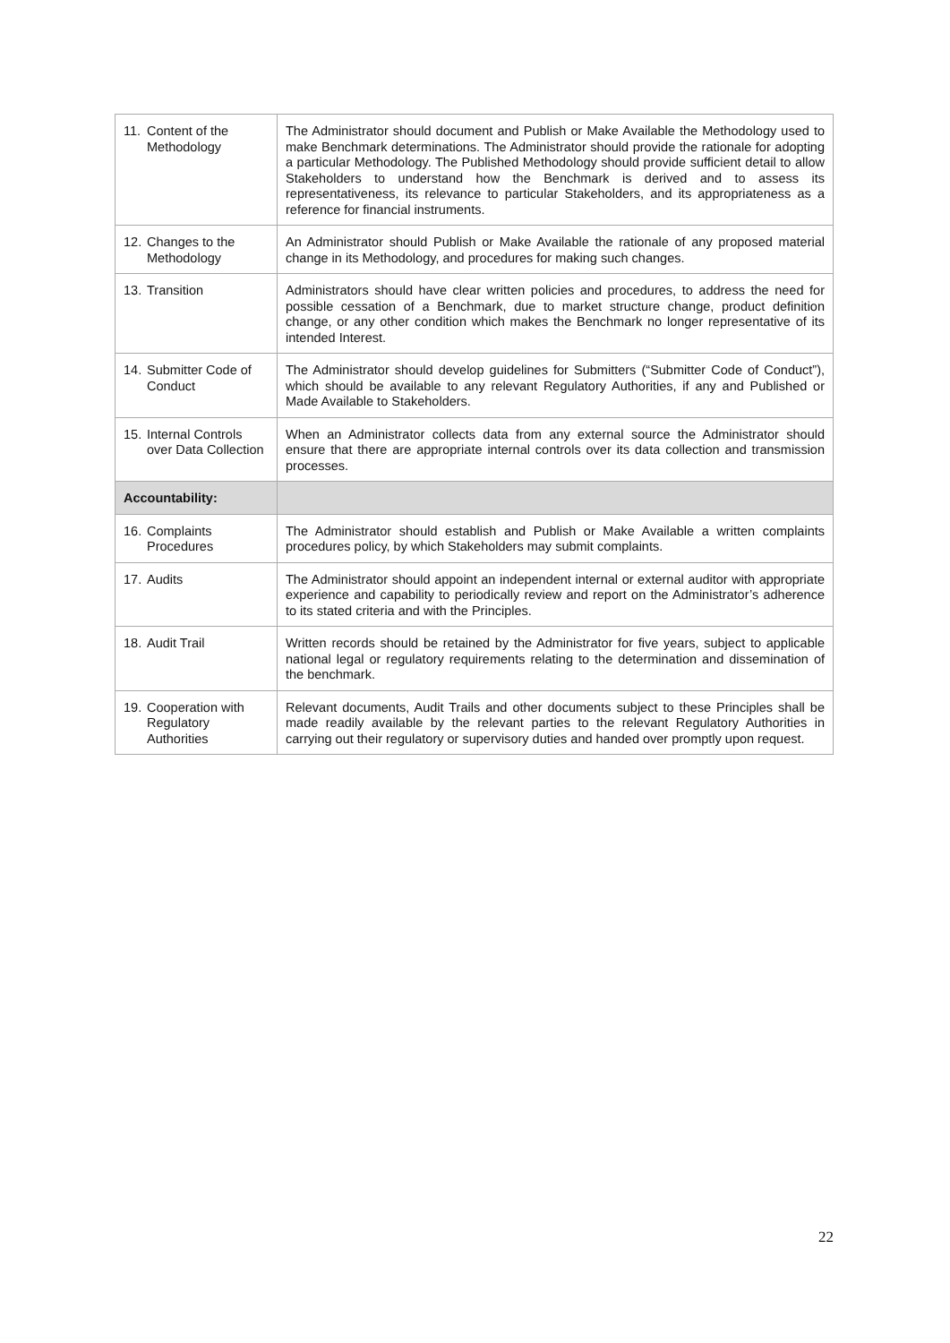| 11. | Content of the Methodology | The Administrator should document and Publish or Make Available the Methodology used to make Benchmark determinations. The Administrator should provide the rationale for adopting a particular Methodology. The Published Methodology should provide sufficient detail to allow Stakeholders to understand how the Benchmark is derived and to assess its representativeness, its relevance to particular Stakeholders, and its appropriateness as a reference for financial instruments. |
| 12. | Changes to the Methodology | An Administrator should Publish or Make Available the rationale of any proposed material change in its Methodology, and procedures for making such changes. |
| 13. | Transition | Administrators should have clear written policies and procedures, to address the need for possible cessation of a Benchmark, due to market structure change, product definition change, or any other condition which makes the Benchmark no longer representative of its intended Interest. |
| 14. | Submitter Code of Conduct | The Administrator should develop guidelines for Submitters (“Submitter Code of Conduct”), which should be available to any relevant Regulatory Authorities, if any and Published or Made Available to Stakeholders. |
| 15. | Internal Controls over Data Collection | When an Administrator collects data from any external source the Administrator should ensure that there are appropriate internal controls over its data collection and transmission processes. |
| Accountability: | | |
| 16. | Complaints Procedures | The Administrator should establish and Publish or Make Available a written complaints procedures policy, by which Stakeholders may submit complaints. |
| 17. | Audits | The Administrator should appoint an independent internal or external auditor with appropriate experience and capability to periodically review and report on the Administrator’s adherence to its stated criteria and with the Principles. |
| 18. | Audit Trail | Written records should be retained by the Administrator for five years, subject to applicable national legal or regulatory requirements relating to the determination and dissemination of the benchmark. |
| 19. | Cooperation with Regulatory Authorities | Relevant documents, Audit Trails and other documents subject to these Principles shall be made readily available by the relevant parties to the relevant Regulatory Authorities in carrying out their regulatory or supervisory duties and handed over promptly upon request. |
22